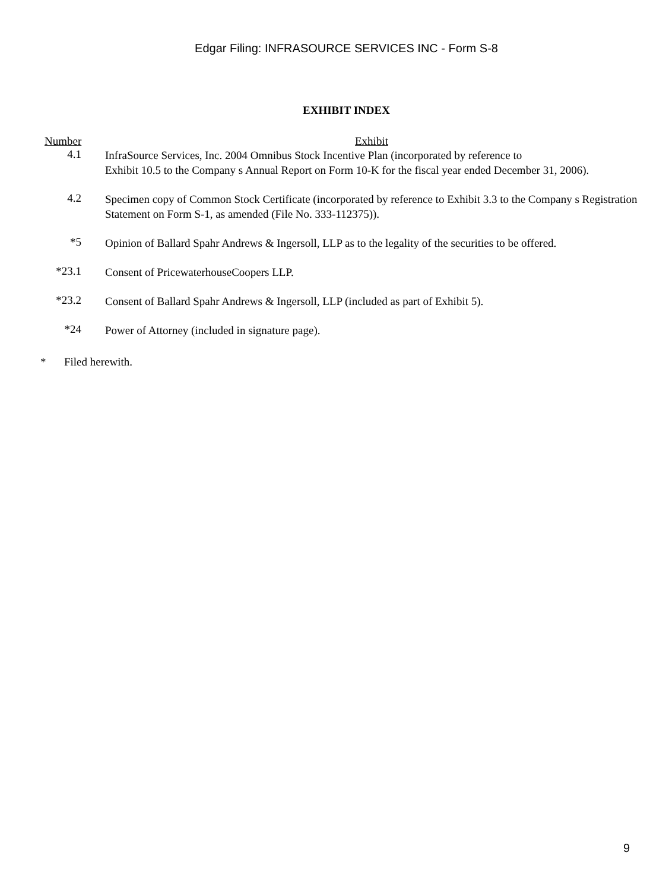Edgar Filing: INFRASOURCE SERVICES INC - Form S-8
EXHIBIT INDEX
| Number | Exhibit |
| --- | --- |
| 4.1 | InfraSource Services, Inc. 2004 Omnibus Stock Incentive Plan (incorporated by reference to Exhibit 10.5 to the Company s Annual Report on Form 10-K for the fiscal year ended December 31, 2006). |
| 4.2 | Specimen copy of Common Stock Certificate (incorporated by reference to Exhibit 3.3 to the Company s Registration Statement on Form S-1, as amended (File No. 333-112375)). |
| *5 | Opinion of Ballard Spahr Andrews & Ingersoll, LLP as to the legality of the securities to be offered. |
| *23.1 | Consent of PricewaterhouseCoopers LLP. |
| *23.2 | Consent of Ballard Spahr Andrews & Ingersoll, LLP (included as part of Exhibit 5). |
| *24 | Power of Attorney (included in signature page). |
* Filed herewith.
9